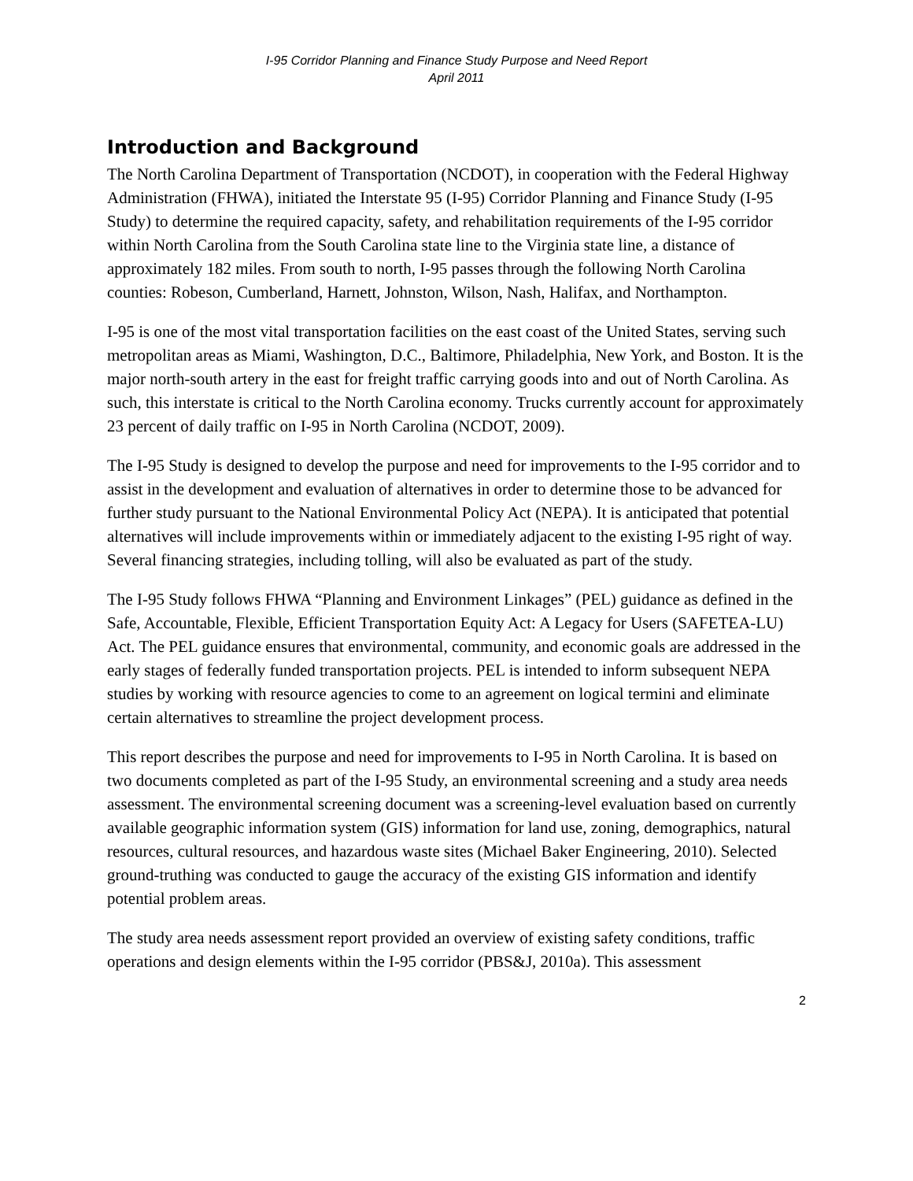I-95 Corridor Planning and Finance Study Purpose and Need Report
April 2011
Introduction and Background
The North Carolina Department of Transportation (NCDOT), in cooperation with the Federal Highway Administration (FHWA), initiated the Interstate 95 (I-95) Corridor Planning and Finance Study (I-95 Study) to determine the required capacity, safety, and rehabilitation requirements of the I-95 corridor within North Carolina from the South Carolina state line to the Virginia state line, a distance of approximately 182 miles. From south to north, I-95 passes through the following North Carolina counties: Robeson, Cumberland, Harnett, Johnston, Wilson, Nash, Halifax, and Northampton.
I-95 is one of the most vital transportation facilities on the east coast of the United States, serving such metropolitan areas as Miami, Washington, D.C., Baltimore, Philadelphia, New York, and Boston. It is the major north-south artery in the east for freight traffic carrying goods into and out of North Carolina. As such, this interstate is critical to the North Carolina economy. Trucks currently account for approximately 23 percent of daily traffic on I-95 in North Carolina (NCDOT, 2009).
The I-95 Study is designed to develop the purpose and need for improvements to the I-95 corridor and to assist in the development and evaluation of alternatives in order to determine those to be advanced for further study pursuant to the National Environmental Policy Act (NEPA). It is anticipated that potential alternatives will include improvements within or immediately adjacent to the existing I-95 right of way. Several financing strategies, including tolling, will also be evaluated as part of the study.
The I-95 Study follows FHWA “Planning and Environment Linkages” (PEL) guidance as defined in the Safe, Accountable, Flexible, Efficient Transportation Equity Act: A Legacy for Users (SAFETEA-LU) Act. The PEL guidance ensures that environmental, community, and economic goals are addressed in the early stages of federally funded transportation projects. PEL is intended to inform subsequent NEPA studies by working with resource agencies to come to an agreement on logical termini and eliminate certain alternatives to streamline the project development process.
This report describes the purpose and need for improvements to I-95 in North Carolina. It is based on two documents completed as part of the I-95 Study, an environmental screening and a study area needs assessment. The environmental screening document was a screening-level evaluation based on currently available geographic information system (GIS) information for land use, zoning, demographics, natural resources, cultural resources, and hazardous waste sites (Michael Baker Engineering, 2010). Selected ground-truthing was conducted to gauge the accuracy of the existing GIS information and identify potential problem areas.
The study area needs assessment report provided an overview of existing safety conditions, traffic operations and design elements within the I-95 corridor (PBS&J, 2010a). This assessment
2